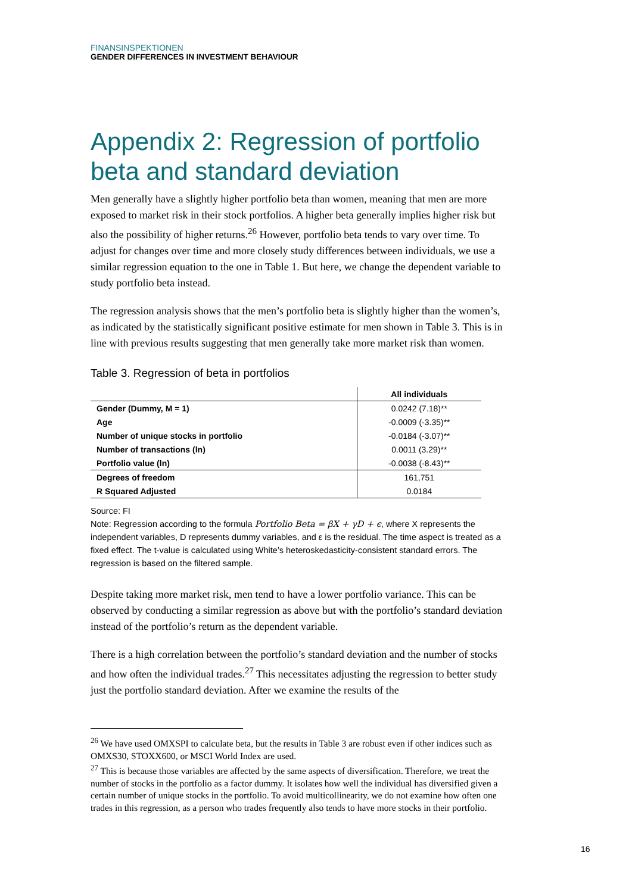FINANSINSPEKTIONEN
GENDER DIFFERENCES IN INVESTMENT BEHAVIOUR
Appendix 2: Regression of portfolio beta and standard deviation
Men generally have a slightly higher portfolio beta than women, meaning that men are more exposed to market risk in their stock portfolios. A higher beta generally implies higher risk but also the possibility of higher returns.<sup>26</sup> However, portfolio beta tends to vary over time. To adjust for changes over time and more closely study differences between individuals, we use a similar regression equation to the one in Table 1. But here, we change the dependent variable to study portfolio beta instead.
The regression analysis shows that the men’s portfolio beta is slightly higher than the women’s, as indicated by the statistically significant positive estimate for men shown in Table 3. This is in line with previous results suggesting that men generally take more market risk than women.
Table 3. Regression of beta in portfolios
| | All individuals |
| --- | --- |
| Gender (Dummy, M = 1) | 0.0242 (7.18)** |
| Age | -0.0009 (-3.35)** |
| Number of unique stocks in portfolio | -0.0184 (-3.07)** |
| Number of transactions (ln) | 0.0011 (3.29)** |
| Portfolio value (ln) | -0.0038 (-8.43)** |
| Degrees of freedom | 161,751 |
| R Squared Adjusted | 0.0184 |
Source: FI
Note: Regression according to the formula Portfolio Beta = βX + γD + ϵ, where X represents the independent variables, D represents dummy variables, and ε is the residual. The time aspect is treated as a fixed effect. The t-value is calculated using White’s heteroskedasticity-consistent standard errors. The regression is based on the filtered sample.
Despite taking more market risk, men tend to have a lower portfolio variance. This can be observed by conducting a similar regression as above but with the portfolio’s standard deviation instead of the portfolio’s return as the dependent variable.
There is a high correlation between the portfolio’s standard deviation and the number of stocks and how often the individual trades.<sup>27</sup> This necessitates adjusting the regression to better study just the portfolio standard deviation. After we examine the results of the
<sup>26</sup> We have used OMXSPI to calculate beta, but the results in Table 3 are robust even if other indices such as OMXS30, STOXX600, or MSCI World Index are used.
<sup>27</sup> This is because those variables are affected by the same aspects of diversification. Therefore, we treat the number of stocks in the portfolio as a factor dummy. It isolates how well the individual has diversified given a certain number of unique stocks in the portfolio. To avoid multicollinearity, we do not examine how often one trades in this regression, as a person who trades frequently also tends to have more stocks in their portfolio.
16